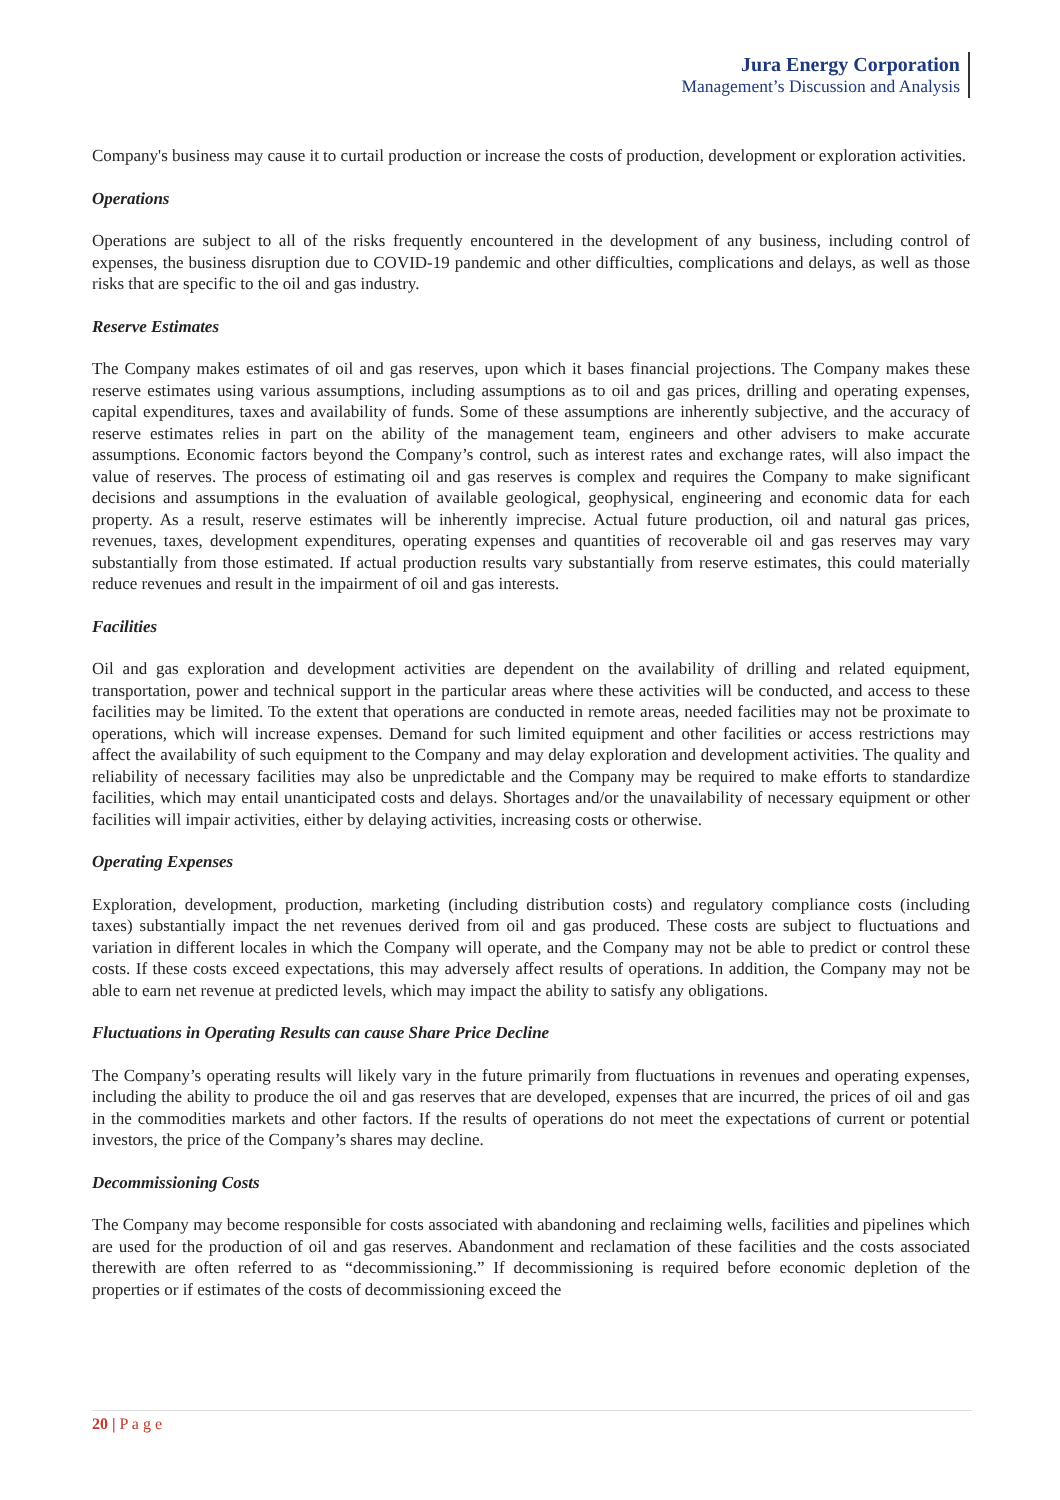Jura Energy Corporation
Management’s Discussion and Analysis
Company's business may cause it to curtail production or increase the costs of production, development or exploration activities.
Operations
Operations are subject to all of the risks frequently encountered in the development of any business, including control of expenses, the business disruption due to COVID-19 pandemic and other difficulties, complications and delays, as well as those risks that are specific to the oil and gas industry.
Reserve Estimates
The Company makes estimates of oil and gas reserves, upon which it bases financial projections. The Company makes these reserve estimates using various assumptions, including assumptions as to oil and gas prices, drilling and operating expenses, capital expenditures, taxes and availability of funds. Some of these assumptions are inherently subjective, and the accuracy of reserve estimates relies in part on the ability of the management team, engineers and other advisers to make accurate assumptions. Economic factors beyond the Company’s control, such as interest rates and exchange rates, will also impact the value of reserves. The process of estimating oil and gas reserves is complex and requires the Company to make significant decisions and assumptions in the evaluation of available geological, geophysical, engineering and economic data for each property. As a result, reserve estimates will be inherently imprecise. Actual future production, oil and natural gas prices, revenues, taxes, development expenditures, operating expenses and quantities of recoverable oil and gas reserves may vary substantially from those estimated. If actual production results vary substantially from reserve estimates, this could materially reduce revenues and result in the impairment of oil and gas interests.
Facilities
Oil and gas exploration and development activities are dependent on the availability of drilling and related equipment, transportation, power and technical support in the particular areas where these activities will be conducted, and access to these facilities may be limited. To the extent that operations are conducted in remote areas, needed facilities may not be proximate to operations, which will increase expenses. Demand for such limited equipment and other facilities or access restrictions may affect the availability of such equipment to the Company and may delay exploration and development activities. The quality and reliability of necessary facilities may also be unpredictable and the Company may be required to make efforts to standardize facilities, which may entail unanticipated costs and delays. Shortages and/or the unavailability of necessary equipment or other facilities will impair activities, either by delaying activities, increasing costs or otherwise.
Operating Expenses
Exploration, development, production, marketing (including distribution costs) and regulatory compliance costs (including taxes) substantially impact the net revenues derived from oil and gas produced. These costs are subject to fluctuations and variation in different locales in which the Company will operate, and the Company may not be able to predict or control these costs. If these costs exceed expectations, this may adversely affect results of operations. In addition, the Company may not be able to earn net revenue at predicted levels, which may impact the ability to satisfy any obligations.
Fluctuations in Operating Results can cause Share Price Decline
The Company’s operating results will likely vary in the future primarily from fluctuations in revenues and operating expenses, including the ability to produce the oil and gas reserves that are developed, expenses that are incurred, the prices of oil and gas in the commodities markets and other factors. If the results of operations do not meet the expectations of current or potential investors, the price of the Company’s shares may decline.
Decommissioning Costs
The Company may become responsible for costs associated with abandoning and reclaiming wells, facilities and pipelines which are used for the production of oil and gas reserves. Abandonment and reclamation of these facilities and the costs associated therewith are often referred to as “decommissioning.” If decommissioning is required before economic depletion of the properties or if estimates of the costs of decommissioning exceed the
20 | P a g e